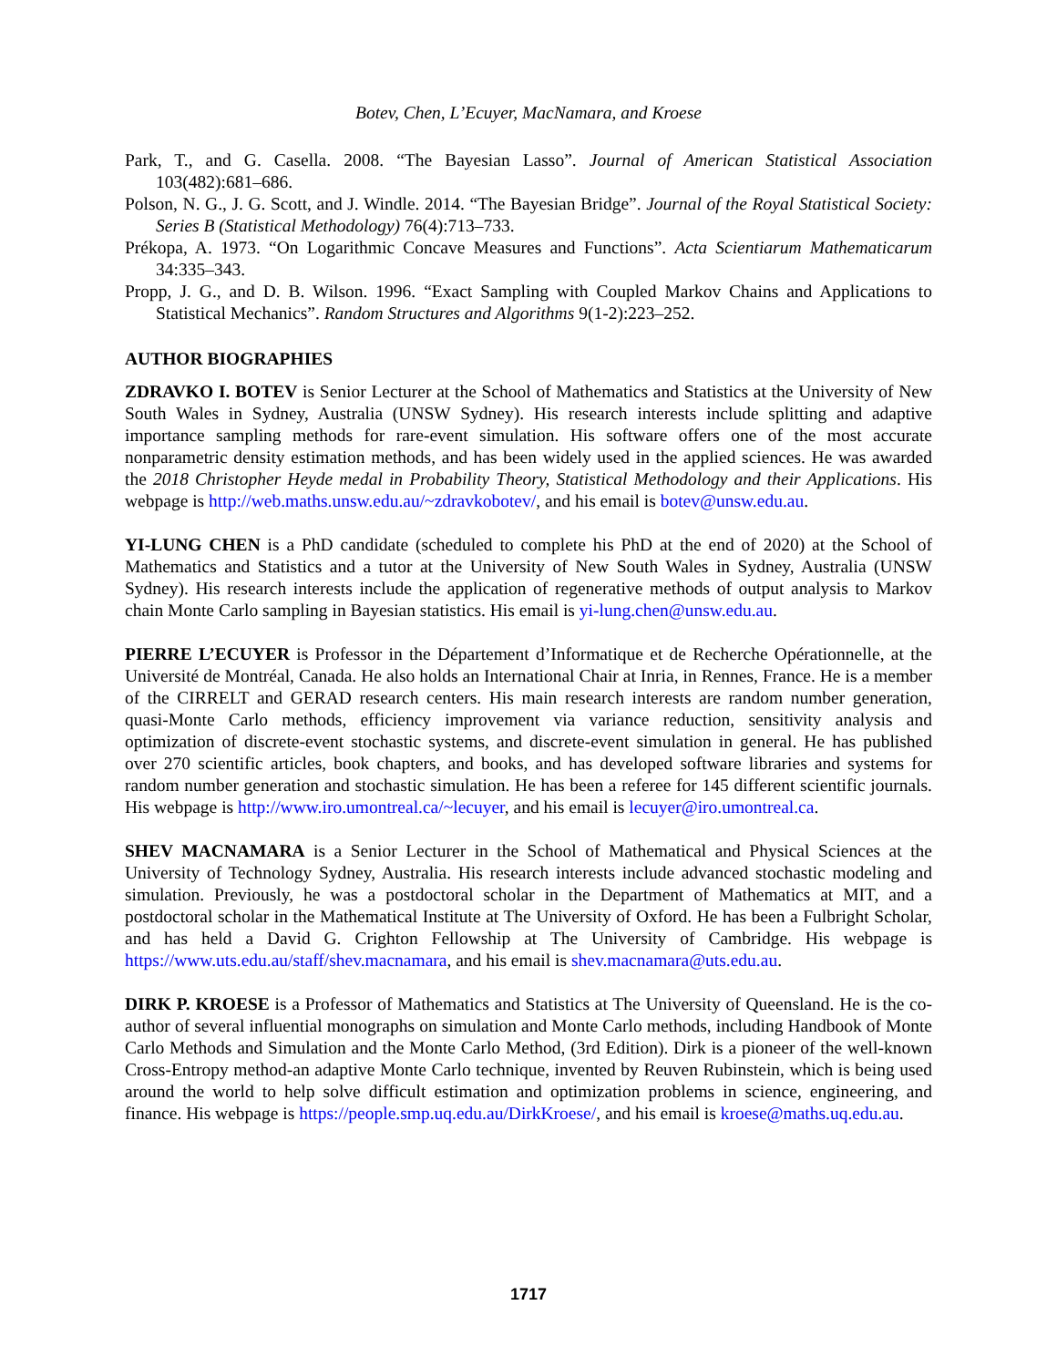Botev, Chen, L’Ecuyer, MacNamara, and Kroese
Park, T., and G. Casella. 2008. “The Bayesian Lasso”. Journal of American Statistical Association 103(482):681–686.
Polson, N. G., J. G. Scott, and J. Windle. 2014. “The Bayesian Bridge”. Journal of the Royal Statistical Society: Series B (Statistical Methodology) 76(4):713–733.
Prékopa, A. 1973. “On Logarithmic Concave Measures and Functions”. Acta Scientiarum Mathematicarum 34:335–343.
Propp, J. G., and D. B. Wilson. 1996. “Exact Sampling with Coupled Markov Chains and Applications to Statistical Mechanics”. Random Structures and Algorithms 9(1-2):223–252.
AUTHOR BIOGRAPHIES
ZDRAVKO I. BOTEV is Senior Lecturer at the School of Mathematics and Statistics at the University of New South Wales in Sydney, Australia (UNSW Sydney). His research interests include splitting and adaptive importance sampling methods for rare-event simulation. His software offers one of the most accurate nonparametric density estimation methods, and has been widely used in the applied sciences. He was awarded the 2018 Christopher Heyde medal in Probability Theory, Statistical Methodology and their Applications. His webpage is http://web.maths.unsw.edu.au/~zdravkobotev/, and his email is botev@unsw.edu.au.
YI-LUNG CHEN is a PhD candidate (scheduled to complete his PhD at the end of 2020) at the School of Mathematics and Statistics and a tutor at the University of New South Wales in Sydney, Australia (UNSW Sydney). His research interests include the application of regenerative methods of output analysis to Markov chain Monte Carlo sampling in Bayesian statistics. His email is yi-lung.chen@unsw.edu.au.
PIERRE L’ECUYER is Professor in the Département d’Informatique et de Recherche Opérationnelle, at the Université de Montréal, Canada. He also holds an International Chair at Inria, in Rennes, France. He is a member of the CIRRELT and GERAD research centers. His main research interests are random number generation, quasi-Monte Carlo methods, efficiency improvement via variance reduction, sensitivity analysis and optimization of discrete-event stochastic systems, and discrete-event simulation in general. He has published over 270 scientific articles, book chapters, and books, and has developed software libraries and systems for random number generation and stochastic simulation. He has been a referee for 145 different scientific journals. His webpage is http://www.iro.umontreal.ca/~lecuyer, and his email is lecuyer@iro.umontreal.ca.
SHEV MACNAMARA is a Senior Lecturer in the School of Mathematical and Physical Sciences at the University of Technology Sydney, Australia. His research interests include advanced stochastic modeling and simulation. Previously, he was a postdoctoral scholar in the Department of Mathematics at MIT, and a postdoctoral scholar in the Mathematical Institute at The University of Oxford. He has been a Fulbright Scholar, and has held a David G. Crighton Fellowship at The University of Cambridge. His webpage is https://www.uts.edu.au/staff/shev.macnamara, and his email is shev.macnamara@uts.edu.au.
DIRK P. KROESE is a Professor of Mathematics and Statistics at The University of Queensland. He is the co-author of several influential monographs on simulation and Monte Carlo methods, including Handbook of Monte Carlo Methods and Simulation and the Monte Carlo Method, (3rd Edition). Dirk is a pioneer of the well-known Cross-Entropy method-an adaptive Monte Carlo technique, invented by Reuven Rubinstein, which is being used around the world to help solve difficult estimation and optimization problems in science, engineering, and finance. His webpage is https://people.smp.uq.edu.au/DirkKroese/, and his email is kroese@maths.uq.edu.au.
1717